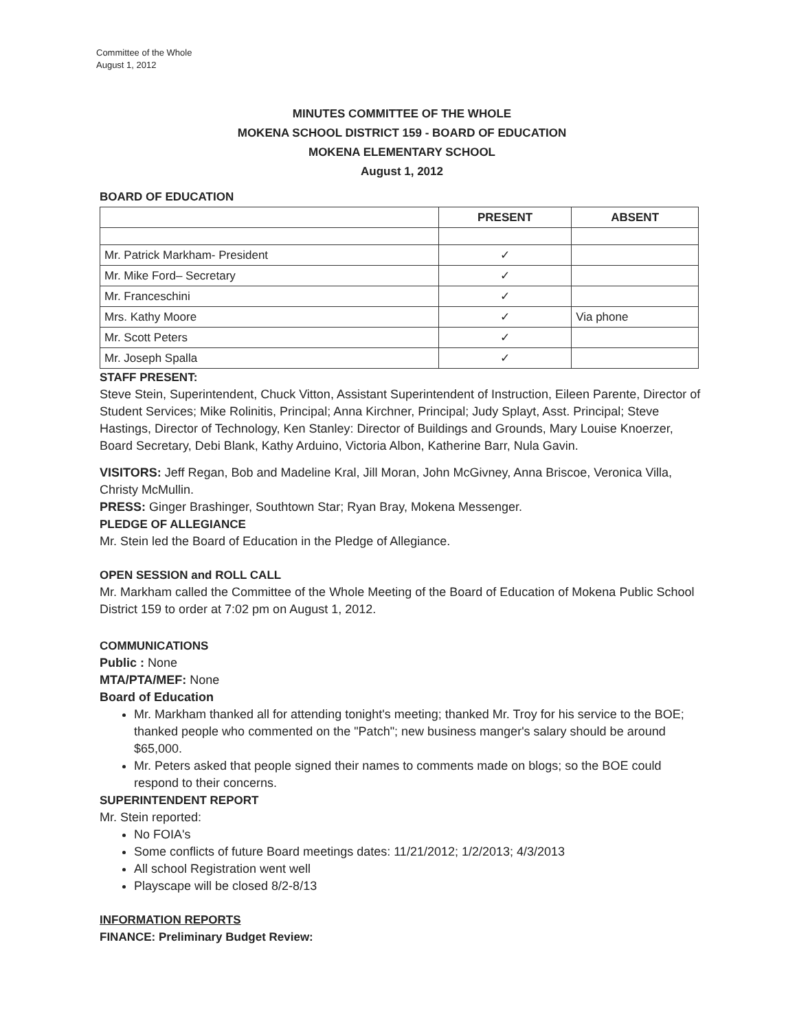Committee of the Whole
August 1, 2012
MINUTES COMMITTEE OF THE WHOLE
MOKENA SCHOOL DISTRICT 159 - BOARD OF EDUCATION
MOKENA ELEMENTARY SCHOOL
August 1, 2012
BOARD OF EDUCATION
| | PRESENT | ABSENT |
| --- | --- | --- |
| Mr. Patrick Markham- President | ✓ | |
| Mr. Mike Ford– Secretary | ✓ | |
| Mr. Franceschini | ✓ | |
| Mrs. Kathy Moore | ✓ | Via phone |
| Mr. Scott Peters | ✓ | |
| Mr. Joseph Spalla | ✓ | |
STAFF PRESENT:
Steve Stein, Superintendent, Chuck Vitton, Assistant Superintendent of Instruction, Eileen Parente, Director of Student Services; Mike Rolinitis, Principal; Anna Kirchner, Principal; Judy Splayt, Asst. Principal; Steve Hastings, Director of Technology, Ken Stanley: Director of Buildings and Grounds, Mary Louise Knoerzer, Board Secretary, Debi Blank, Kathy Arduino, Victoria Albon, Katherine Barr, Nula Gavin.
VISITORS: Jeff Regan, Bob and Madeline Kral, Jill Moran, John McGivney, Anna Briscoe, Veronica Villa, Christy McMullin.
PRESS: Ginger Brashinger, Southtown Star; Ryan Bray, Mokena Messenger.
PLEDGE OF ALLEGIANCE
Mr. Stein led the Board of Education in the Pledge of Allegiance.
OPEN SESSION and ROLL CALL
Mr. Markham called the Committee of the Whole Meeting of the Board of Education of Mokena Public School District 159 to order at 7:02 pm on August 1, 2012.
COMMUNICATIONS
Public : None
MTA/PTA/MEF: None
Board of Education
Mr. Markham thanked all for attending tonight's meeting; thanked Mr. Troy for his service to the BOE; thanked people who commented on the "Patch"; new business manger's salary should be around $65,000.
Mr. Peters asked that people signed their names to comments made on blogs; so the BOE could respond to their concerns.
SUPERINTENDENT REPORT
Mr. Stein reported:
No FOIA's
Some conflicts of future Board meetings dates: 11/21/2012; 1/2/2013; 4/3/2013
All school Registration went well
Playscape will be closed 8/2-8/13
INFORMATION REPORTS
FINANCE: Preliminary Budget Review: